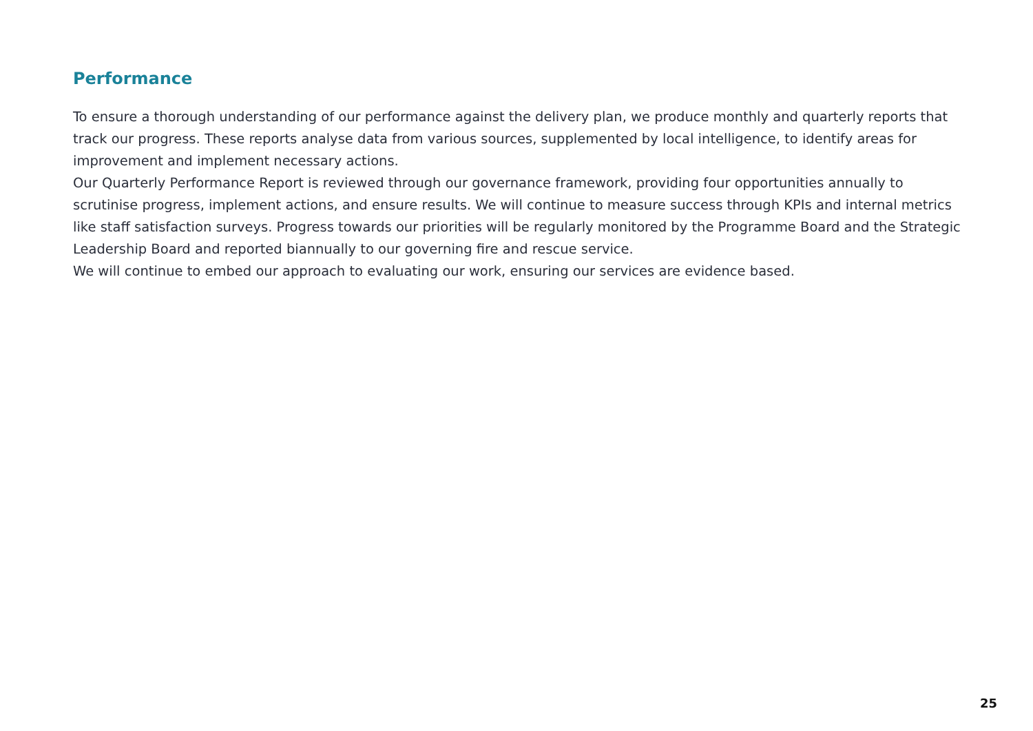Performance
To ensure a thorough understanding of our performance against the delivery plan, we produce monthly and quarterly reports that track our progress. These reports analyse data from various sources, supplemented by local intelligence, to identify areas for improvement and implement necessary actions.
Our Quarterly Performance Report is reviewed through our governance framework, providing four opportunities annually to scrutinise progress, implement actions, and ensure results. We will continue to measure success through KPIs and internal metrics like staff satisfaction surveys. Progress towards our priorities will be regularly monitored by the Programme Board and the Strategic Leadership Board and reported biannually to our governing fire and rescue service.
We will continue to embed our approach to evaluating our work, ensuring our services are evidence based.
25